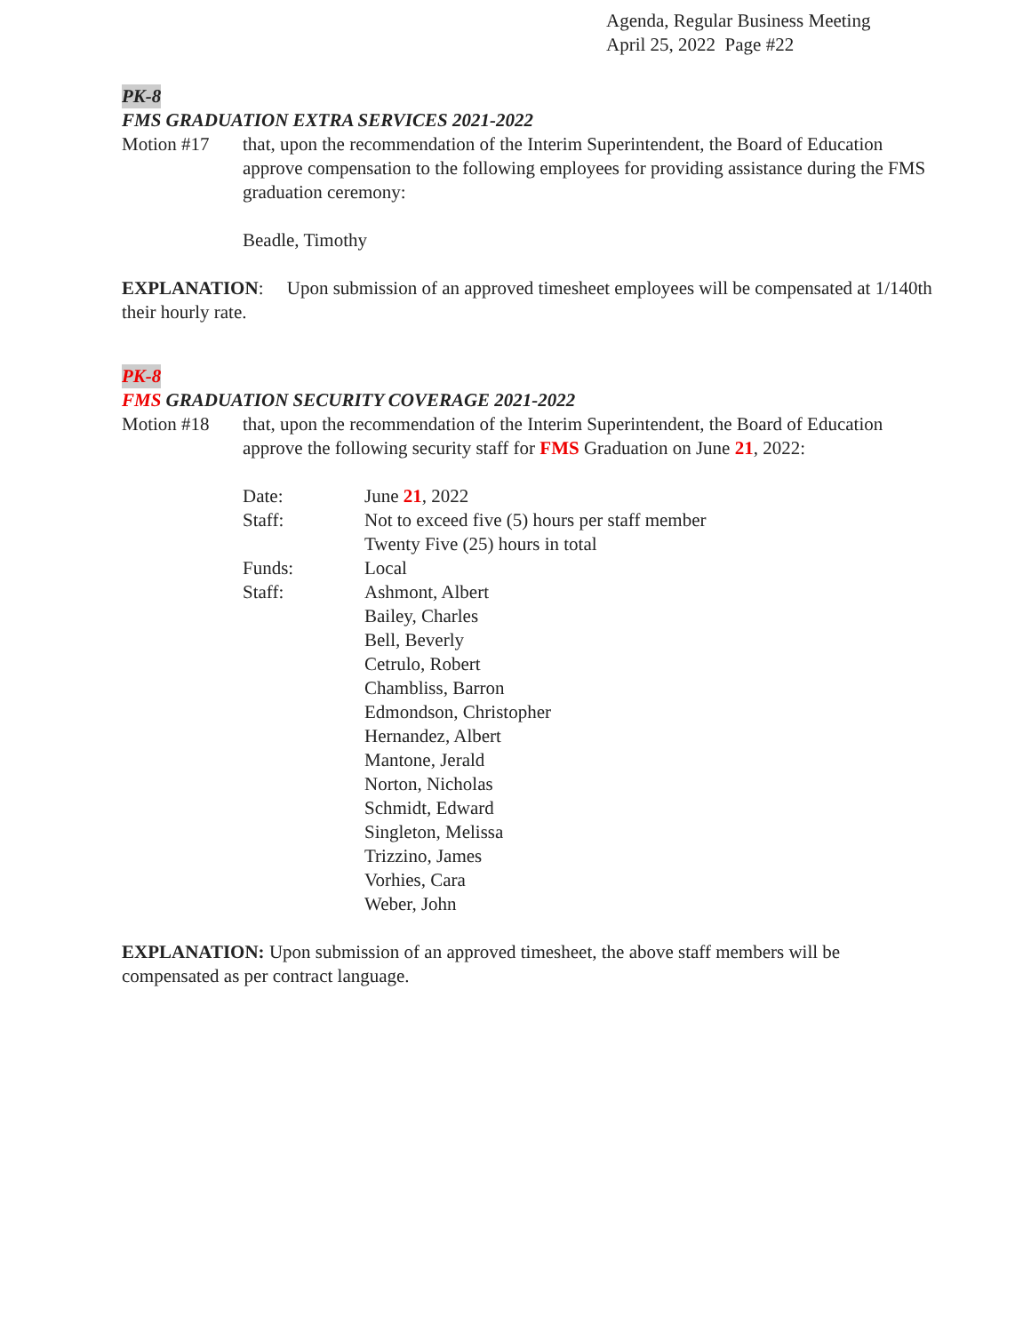Agenda, Regular Business Meeting
April 25, 2022 Page #22
PK-8
FMS GRADUATION EXTRA SERVICES 2021-2022
Motion #17 that, upon the recommendation of the Interim Superintendent, the Board of Education approve compensation to the following employees for providing assistance during the FMS graduation ceremony:
Beadle, Timothy
EXPLANATION: Upon submission of an approved timesheet employees will be compensated at 1/140th their hourly rate.
PK-8
FMS GRADUATION SECURITY COVERAGE 2021-2022
Motion #18 that, upon the recommendation of the Interim Superintendent, the Board of Education approve the following security staff for FMS Graduation on June 21, 2022:
Date: June 21, 2022
Staff: Not to exceed five (5) hours per staff member
Twenty Five (25) hours in total
Funds: Local
Staff: Ashmont, Albert
Bailey, Charles
Bell, Beverly
Cetrulo, Robert
Chambliss, Barron
Edmondson, Christopher
Hernandez, Albert
Mantone, Jerald
Norton, Nicholas
Schmidt, Edward
Singleton, Melissa
Trizzino, James
Vorhies, Cara
Weber, John
EXPLANATION: Upon submission of an approved timesheet, the above staff members will be compensated as per contract language.